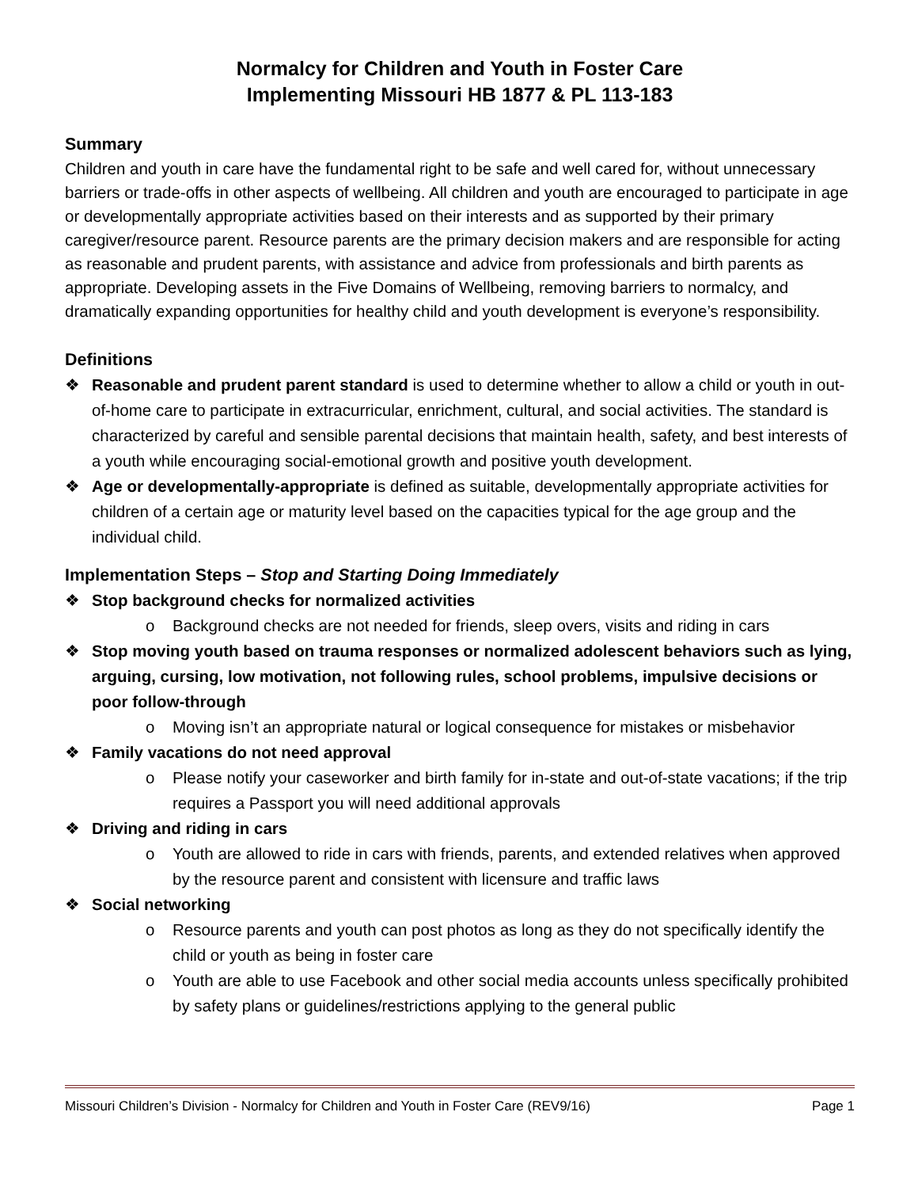Normalcy for Children and Youth in Foster Care
Implementing Missouri HB 1877 & PL 113-183
Summary
Children and youth in care have the fundamental right to be safe and well cared for, without unnecessary barriers or trade-offs in other aspects of wellbeing. All children and youth are encouraged to participate in age or developmentally appropriate activities based on their interests and as supported by their primary caregiver/resource parent. Resource parents are the primary decision makers and are responsible for acting as reasonable and prudent parents, with assistance and advice from professionals and birth parents as appropriate. Developing assets in the Five Domains of Wellbeing, removing barriers to normalcy, and dramatically expanding opportunities for healthy child and youth development is everyone’s responsibility.
Definitions
❖ Reasonable and prudent parent standard is used to determine whether to allow a child or youth in out-of-home care to participate in extracurricular, enrichment, cultural, and social activities. The standard is characterized by careful and sensible parental decisions that maintain health, safety, and best interests of a youth while encouraging social-emotional growth and positive youth development.
❖ Age or developmentally-appropriate is defined as suitable, developmentally appropriate activities for children of a certain age or maturity level based on the capacities typical for the age group and the individual child.
Implementation Steps – Stop and Starting Doing Immediately
❖ Stop background checks for normalized activities
o Background checks are not needed for friends, sleep overs, visits and riding in cars
❖ Stop moving youth based on trauma responses or normalized adolescent behaviors such as lying, arguing, cursing, low motivation, not following rules, school problems, impulsive decisions or poor follow-through
o Moving isn’t an appropriate natural or logical consequence for mistakes or misbehavior
❖ Family vacations do not need approval
o Please notify your caseworker and birth family for in-state and out-of-state vacations; if the trip requires a Passport you will need additional approvals
❖ Driving and riding in cars
o Youth are allowed to ride in cars with friends, parents, and extended relatives when approved by the resource parent and consistent with licensure and traffic laws
❖ Social networking
o Resource parents and youth can post photos as long as they do not specifically identify the child or youth as being in foster care
o Youth are able to use Facebook and other social media accounts unless specifically prohibited by safety plans or guidelines/restrictions applying to the general public
Missouri Children’s Division - Normalcy for Children and Youth in Foster Care (REV9/16) Page 1